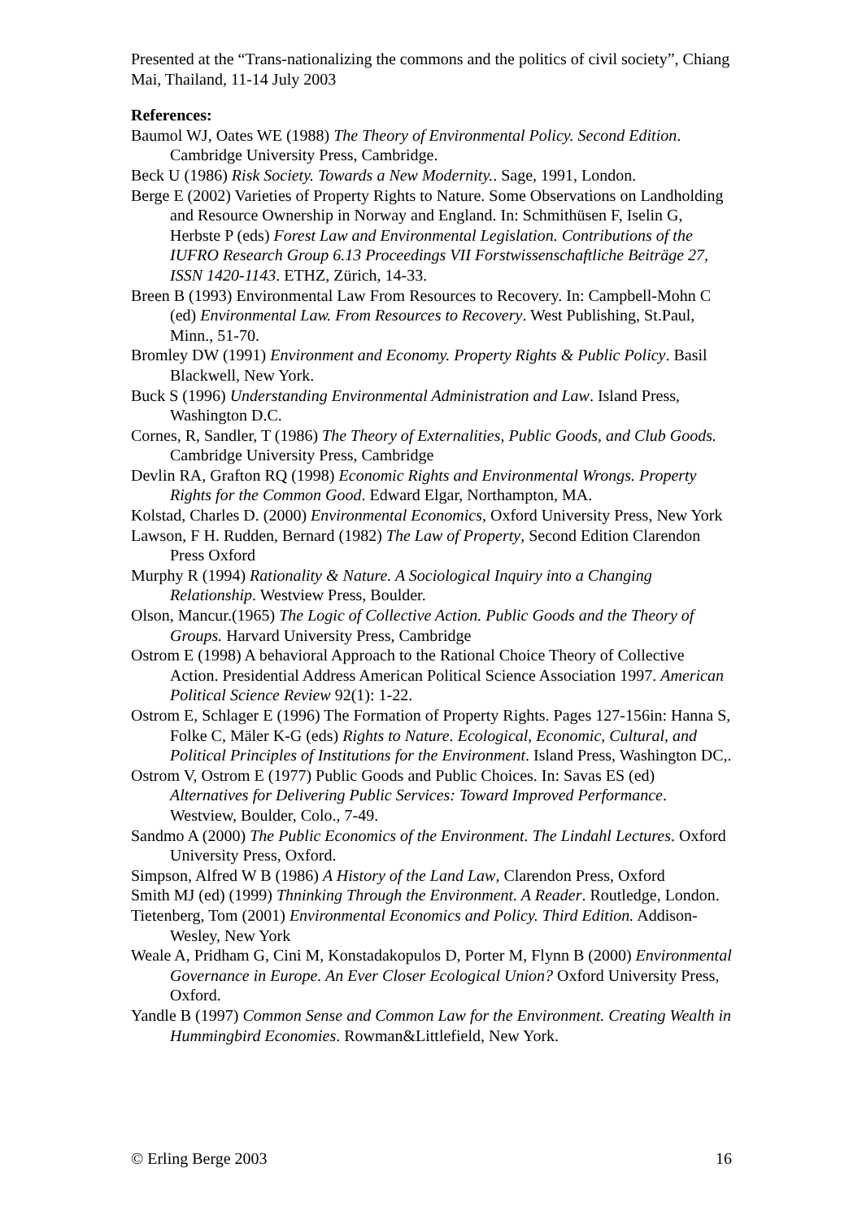Presented at the “Trans-nationalizing the commons and the politics of civil society”, Chiang Mai, Thailand, 11-14 July 2003
References:
Baumol WJ, Oates WE (1988) The Theory of Environmental Policy. Second Edition. Cambridge University Press, Cambridge.
Beck U (1986) Risk Society. Towards a New Modernity.. Sage, 1991, London.
Berge E (2002) Varieties of Property Rights to Nature. Some Observations on Landholding and Resource Ownership in Norway and England. In: Schmithüsen F, Iselin G, Herbste P (eds) Forest Law and Environmental Legislation. Contributions of the IUFRO Research Group 6.13 Proceedings VII Forstwissenschaftliche Beiträge 27, ISSN 1420-1143. ETHZ, Zürich, 14-33.
Breen B (1993) Environmental Law From Resources to Recovery. In: Campbell-Mohn C (ed) Environmental Law. From Resources to Recovery. West Publishing, St.Paul, Minn., 51-70.
Bromley DW (1991) Environment and Economy. Property Rights & Public Policy. Basil Blackwell, New York.
Buck S (1996) Understanding Environmental Administration and Law. Island Press, Washington D.C.
Cornes, R, Sandler, T (1986) The Theory of Externalities, Public Goods, and Club Goods. Cambridge University Press, Cambridge
Devlin RA, Grafton RQ (1998) Economic Rights and Environmental Wrongs. Property Rights for the Common Good. Edward Elgar, Northampton, MA.
Kolstad, Charles D. (2000) Environmental Economics, Oxford University Press, New York
Lawson, F H. Rudden, Bernard (1982) The Law of Property, Second Edition Clarendon Press Oxford
Murphy R (1994) Rationality & Nature. A Sociological Inquiry into a Changing Relationship. Westview Press, Boulder.
Olson, Mancur.(1965) The Logic of Collective Action. Public Goods and the Theory of Groups. Harvard University Press, Cambridge
Ostrom E (1998) A behavioral Approach to the Rational Choice Theory of Collective Action. Presidential Address American Political Science Association 1997. American Political Science Review 92(1): 1-22.
Ostrom E, Schlager E (1996) The Formation of Property Rights. Pages 127-156in: Hanna S, Folke C, Mäler K-G (eds) Rights to Nature. Ecological, Economic, Cultural, and Political Principles of Institutions for the Environment. Island Press, Washington DC,.
Ostrom V, Ostrom E (1977) Public Goods and Public Choices. In: Savas ES (ed) Alternatives for Delivering Public Services: Toward Improved Performance. Westview, Boulder, Colo., 7-49.
Sandmo A (2000) The Public Economics of the Environment. The Lindahl Lectures. Oxford University Press, Oxford.
Simpson, Alfred W B (1986) A History of the Land Law, Clarendon Press, Oxford
Smith MJ (ed) (1999) Thninking Through the Environment. A Reader. Routledge, London.
Tietenberg, Tom (2001) Environmental Economics and Policy. Third Edition. Addison-Wesley, New York
Weale A, Pridham G, Cini M, Konstadakopulos D, Porter M, Flynn B (2000) Environmental Governance in Europe. An Ever Closer Ecological Union? Oxford University Press, Oxford.
Yandle B (1997) Common Sense and Common Law for the Environment. Creating Wealth in Hummingbird Economies. Rowman&Littlefield, New York.
© Erling Berge 2003 16